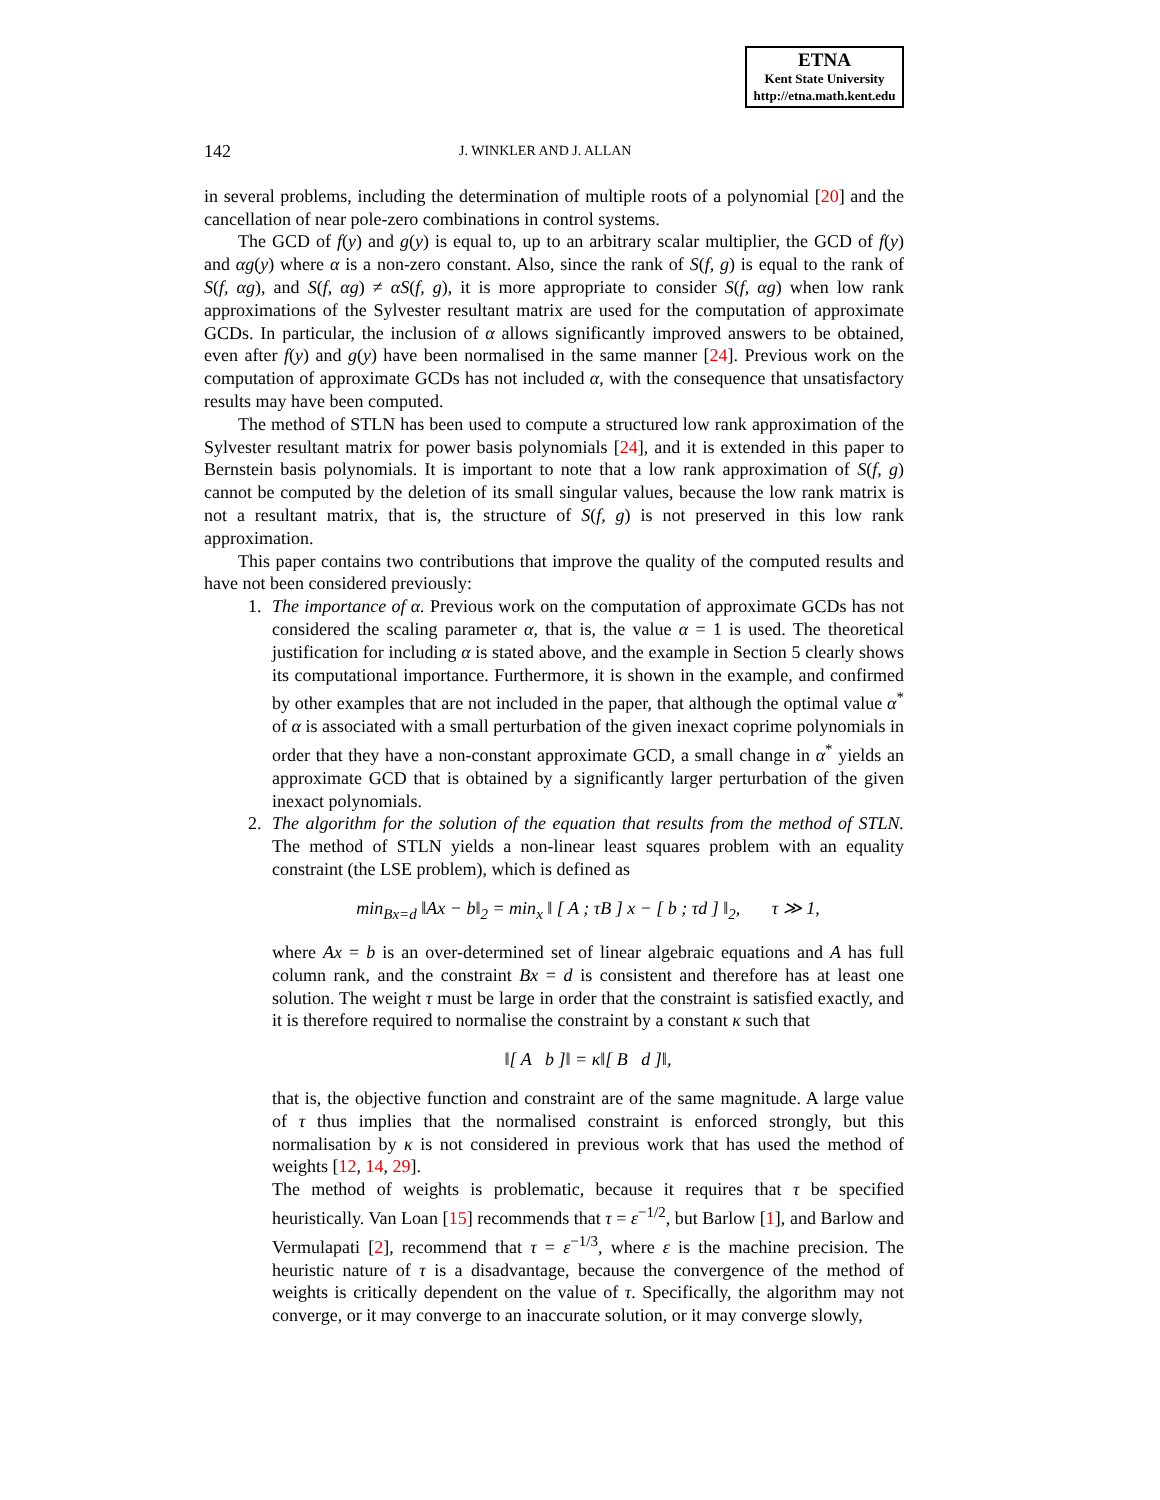ETNA
Kent State University
http://etna.math.kent.edu
142 J. WINKLER AND J. ALLAN
in several problems, including the determination of multiple roots of a polynomial [20] and the cancellation of near pole-zero combinations in control systems.
The GCD of f(y) and g(y) is equal to, up to an arbitrary scalar multiplier, the GCD of f(y) and αg(y) where α is a non-zero constant. Also, since the rank of S(f, g) is equal to the rank of S(f, αg), and S(f, αg) ≠ αS(f, g), it is more appropriate to consider S(f, αg) when low rank approximations of the Sylvester resultant matrix are used for the computation of approximate GCDs. In particular, the inclusion of α allows significantly improved answers to be obtained, even after f(y) and g(y) have been normalised in the same manner [24]. Previous work on the computation of approximate GCDs has not included α, with the consequence that unsatisfactory results may have been computed.
The method of STLN has been used to compute a structured low rank approximation of the Sylvester resultant matrix for power basis polynomials [24], and it is extended in this paper to Bernstein basis polynomials. It is important to note that a low rank approximation of S(f, g) cannot be computed by the deletion of its small singular values, because the low rank matrix is not a resultant matrix, that is, the structure of S(f, g) is not preserved in this low rank approximation.
This paper contains two contributions that improve the quality of the computed results and have not been considered previously:
1. The importance of α. Previous work on the computation of approximate GCDs has not considered the scaling parameter α, that is, the value α = 1 is used. The theoretical justification for including α is stated above, and the example in Section 5 clearly shows its computational importance. Furthermore, it is shown in the example, and confirmed by other examples that are not included in the paper, that although the optimal value α<sup>*</sup> of α is associated with a small perturbation of the given inexact coprime polynomials in order that they have a non-constant approximate GCD, a small change in α<sup>*</sup> yields an approximate GCD that is obtained by a significantly larger perturbation of the given inexact polynomials.
2. The algorithm for the solution of the equation that results from the method of STLN. The method of STLN yields a non-linear least squares problem with an equality constraint (the LSE problem), which is defined as
min<sub>Bx=d</sub> ‖Ax − b‖<sub>2</sub> = min<sub>x</sub> ‖ [ A ; τB ] x − [ b ; τd ] ‖<sub>2</sub>, τ ≫ 1,
where Ax = b is an over-determined set of linear algebraic equations and A has full column rank, and the constraint Bx = d is consistent and therefore has at least one solution. The weight τ must be large in order that the constraint is satisfied exactly, and it is therefore required to normalise the constraint by a constant κ such that
‖[ A b ]‖ = κ‖[ B d ]‖,
that is, the objective function and constraint are of the same magnitude. A large value of τ thus implies that the normalised constraint is enforced strongly, but this normalisation by κ is not considered in previous work that has used the method of weights [12, 14, 29].
The method of weights is problematic, because it requires that τ be specified heuristically. Van Loan [15] recommends that τ = ε<sup>−1/2</sup>, but Barlow [1], and Barlow and Vermulapati [2], recommend that τ = ε<sup>−1/3</sup>, where ε is the machine precision. The heuristic nature of τ is a disadvantage, because the convergence of the method of weights is critically dependent on the value of τ. Specifically, the algorithm may not converge, or it may converge to an inaccurate solution, or it may converge slowly,